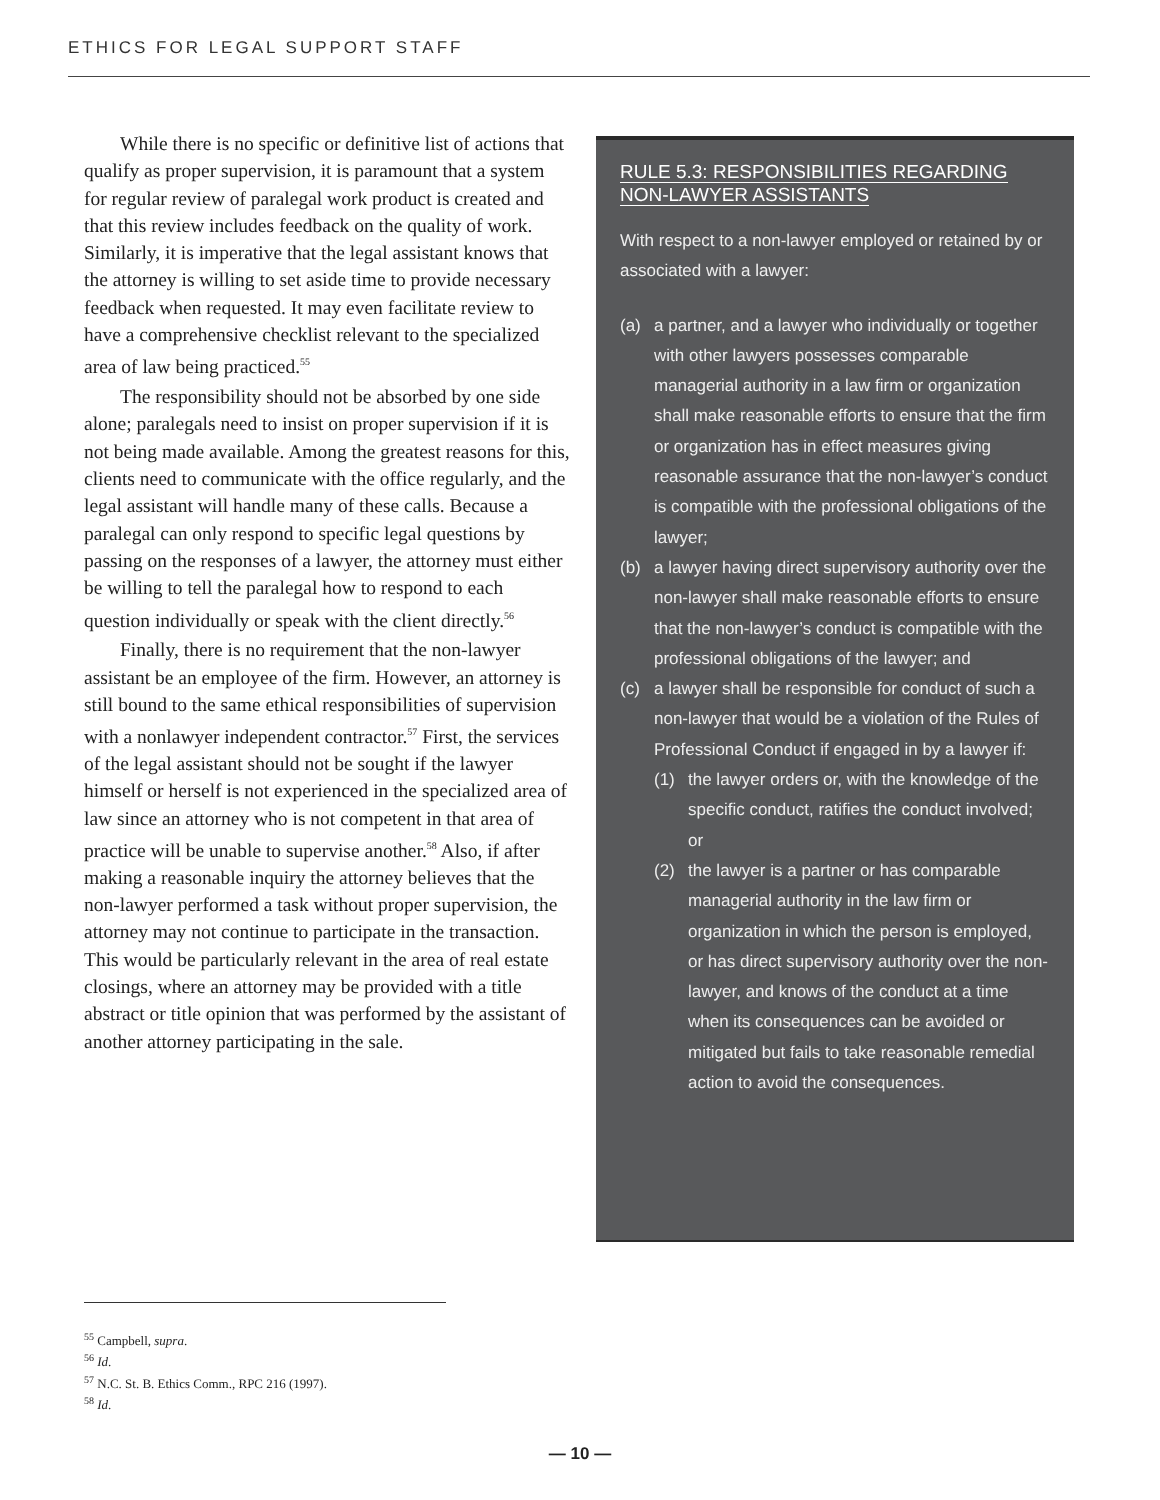ETHICS FOR LEGAL SUPPORT STAFF
While there is no specific or definitive list of actions that qualify as proper supervision, it is paramount that a system for regular review of paralegal work product is created and that this review includes feedback on the quality of work. Similarly, it is imperative that the legal assistant knows that the attorney is willing to set aside time to provide necessary feedback when requested. It may even facilitate review to have a comprehensive checklist relevant to the specialized area of law being practiced.<sup>55</sup>
The responsibility should not be absorbed by one side alone; paralegals need to insist on proper supervision if it is not being made available. Among the greatest reasons for this, clients need to communicate with the office regularly, and the legal assistant will handle many of these calls. Because a paralegal can only respond to specific legal questions by passing on the responses of a lawyer, the attorney must either be willing to tell the paralegal how to respond to each question individually or speak with the client directly.<sup>56</sup>
Finally, there is no requirement that the non-lawyer assistant be an employee of the firm. However, an attorney is still bound to the same ethical responsibilities of supervision with a nonlawyer independent contractor.<sup>57</sup> First, the services of the legal assistant should not be sought if the lawyer himself or herself is not experienced in the specialized area of law since an attorney who is not competent in that area of practice will be unable to supervise another.<sup>58</sup> Also, if after making a reasonable inquiry the attorney believes that the non-lawyer performed a task without proper supervision, the attorney may not continue to participate in the transaction. This would be particularly relevant in the area of real estate closings, where an attorney may be provided with a title abstract or title opinion that was performed by the assistant of another attorney participating in the sale.
RULE 5.3: RESPONSIBILITIES REGARDING
NON-LAWYER ASSISTANTS
With respect to a non-lawyer employed or retained by or associated with a lawyer:
(a) a partner, and a lawyer who individually or together with other lawyers possesses comparable managerial authority in a law firm or organization shall make reasonable efforts to ensure that the firm or organization has in effect measures giving reasonable assurance that the non-lawyer’s conduct is compatible with the professional obligations of the lawyer;
(b) a lawyer having direct supervisory authority over the non-lawyer shall make reasonable efforts to ensure that the non-lawyer’s conduct is compatible with the professional obligations of the lawyer; and
(c) a lawyer shall be responsible for conduct of such a non-lawyer that would be a violation of the Rules of Professional Conduct if engaged in by a lawyer if:
(1) the lawyer orders or, with the knowledge of the specific conduct, ratifies the conduct involved; or
(2) the lawyer is a partner or has comparable managerial authority in the law firm or organization in which the person is employed, or has direct supervisory authority over the non-lawyer, and knows of the conduct at a time when its consequences can be avoided or mitigated but fails to take reasonable remedial action to avoid the consequences.
<sup>55</sup> Campbell, supra.
<sup>56</sup> Id.
<sup>57</sup> N.C. St. B. Ethics Comm., RPC 216 (1997).
<sup>58</sup> Id.
— 10 —